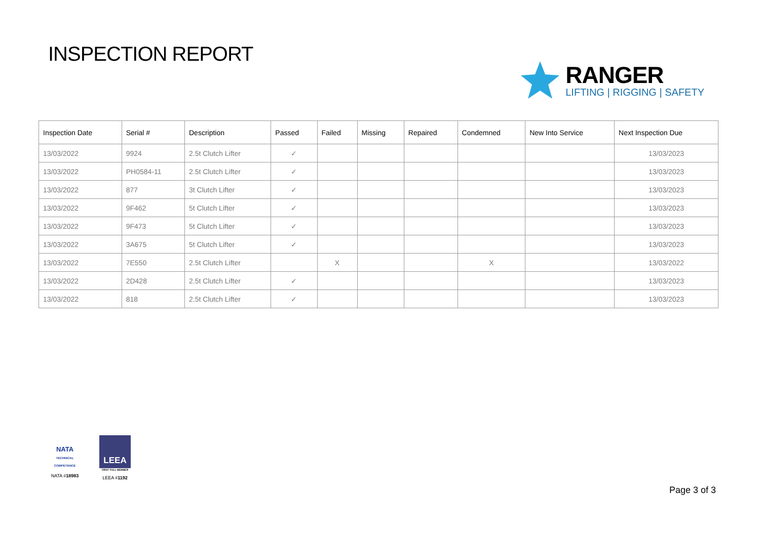INSPECTION REPORT
RANGER
LIFTING | RIGGING | SAFETY
| Inspection Date | Serial # | Description | Passed | Failed | Missing | Repaired | Condemned | New Into Service | Next Inspection Due |
| --- | --- | --- | --- | --- | --- | --- | --- | --- | --- |
| 13/03/2022 | 9924 | 2.5t Clutch Lifter | ✓ | | | | | | 13/03/2023 |
| 13/03/2022 | PH0584-11 | 2.5t Clutch Lifter | ✓ | | | | | | 13/03/2023 |
| 13/03/2022 | 877 | 3t Clutch Lifter | ✓ | | | | | | 13/03/2023 |
| 13/03/2022 | 9F462 | 5t Clutch Lifter | ✓ | | | | | | 13/03/2023 |
| 13/03/2022 | 9F473 | 5t Clutch Lifter | ✓ | | | | | | 13/03/2023 |
| 13/03/2022 | 3A675 | 5t Clutch Lifter | ✓ | | | | | | 13/03/2023 |
| 13/03/2022 | 7E550 | 2.5t Clutch Lifter | | X | | | X | | 13/03/2022 |
| 13/03/2022 | 2D428 | 2.5t Clutch Lifter | ✓ | | | | | | 13/03/2023 |
| 13/03/2022 | 818 | 2.5t Clutch Lifter | ✓ | | | | | | 13/03/2023 |
NATA
TECHNICAL COMPETENCE
NATA #18983
LEEA
FIRST FULL MEMBER
LEEA #1192
Page 3 of 3